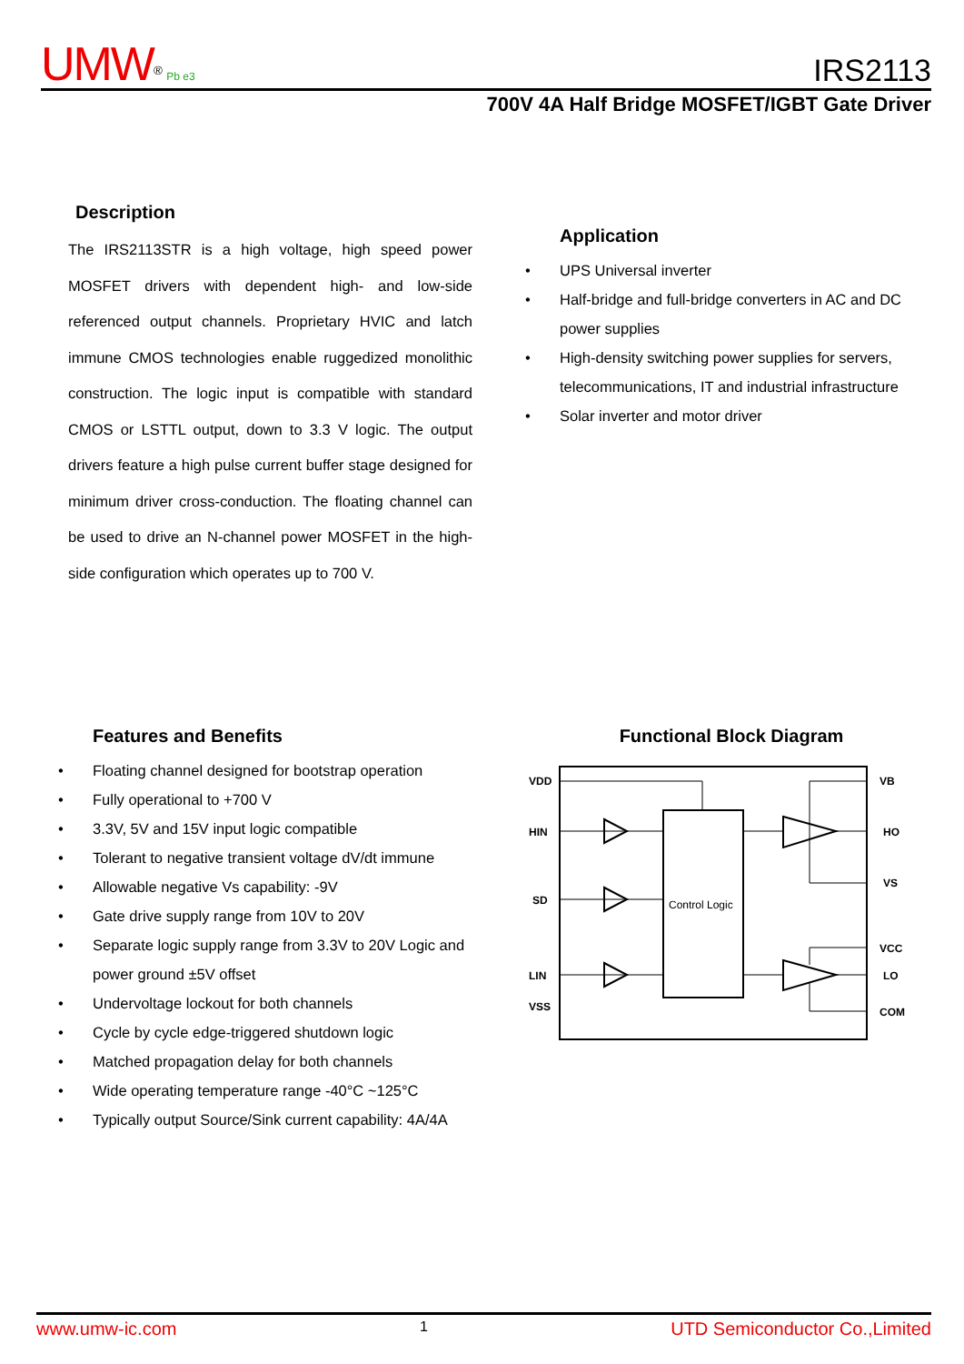UMW<sup>®</sup> Pb e3
IRS2113
700V 4A Half Bridge MOSFET/IGBT Gate Driver
Description
The IRS2113STR is a high voltage, high speed power MOSFET drivers with dependent high- and low-side referenced output channels. Proprietary HVIC and latch immune CMOS technologies enable ruggedized monolithic construction. The logic input is compatible with standard CMOS or LSTTL output, down to 3.3 V logic. The output drivers feature a high pulse current buffer stage designed for minimum driver cross-conduction. The floating channel can be used to drive an N-channel power MOSFET in the high-side configuration which operates up to 700 V.
Application
• UPS Universal inverter
• Half-bridge and full-bridge converters in AC and DC power supplies
• High-density switching power supplies for servers, telecommunications, IT and industrial infrastructure
• Solar inverter and motor driver
Features and Benefits
• Floating channel designed for bootstrap operation
• Fully operational to +700 V
• 3.3V, 5V and 15V input logic compatible
• Tolerant to negative transient voltage dV/dt immune
• Allowable negative Vs capability: -9V
• Gate drive supply range from 10V to 20V
• Separate logic supply range from 3.3V to 20V Logic and power ground ±5V offset
• Undervoltage lockout for both channels
• Cycle by cycle edge-triggered shutdown logic
• Matched propagation delay for both channels
• Wide operating temperature range -40°C ~125°C
• Typically output Source/Sink current capability: 4A/4A
Functional Block Diagram
Control Logic
VDD
HIN
SD
LIN
VSS
VB
HO
VS
VCC
LO
COM
www.umw-ic.com 1 UTD Semiconductor Co.,Limited